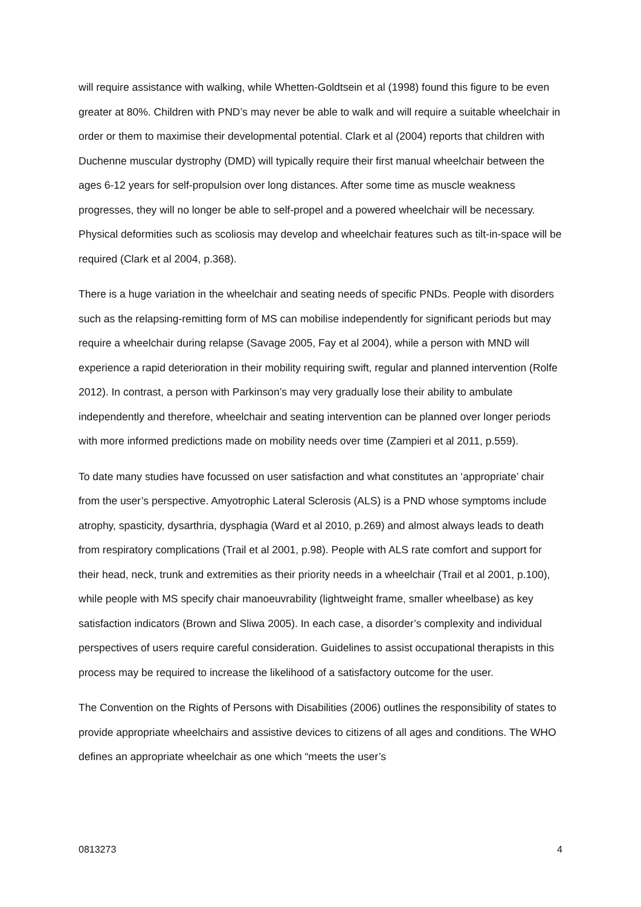will require assistance with walking, while Whetten-Goldtsein et al (1998) found this figure to be even greater at 80%. Children with PND’s may never be able to walk and will require a suitable wheelchair in order or them to maximise their developmental potential. Clark et al (2004) reports that children with Duchenne muscular dystrophy (DMD) will typically require their first manual wheelchair between the ages 6-12 years for self-propulsion over long distances. After some time as muscle weakness progresses, they will no longer be able to self-propel and a powered wheelchair will be necessary. Physical deformities such as scoliosis may develop and wheelchair features such as tilt-in-space will be required (Clark et al 2004, p.368).
There is a huge variation in the wheelchair and seating needs of specific PNDs. People with disorders such as the relapsing-remitting form of MS can mobilise independently for significant periods but may require a wheelchair during relapse (Savage 2005, Fay et al 2004), while a person with MND will experience a rapid deterioration in their mobility requiring swift, regular and planned intervention (Rolfe 2012). In contrast, a person with Parkinson’s may very gradually lose their ability to ambulate independently and therefore, wheelchair and seating intervention can be planned over longer periods with more informed predictions made on mobility needs over time (Zampieri et al 2011, p.559).
To date many studies have focussed on user satisfaction and what constitutes an ‘appropriate’ chair from the user’s perspective. Amyotrophic Lateral Sclerosis (ALS) is a PND whose symptoms include atrophy, spasticity, dysarthria, dysphagia (Ward et al 2010, p.269) and almost always leads to death from respiratory complications (Trail et al 2001, p.98). People with ALS rate comfort and support for their head, neck, trunk and extremities as their priority needs in a wheelchair (Trail et al 2001, p.100), while people with MS specify chair manoeuvrability (lightweight frame, smaller wheelbase) as key satisfaction indicators (Brown and Sliwa 2005). In each case, a disorder’s complexity and individual perspectives of users require careful consideration. Guidelines to assist occupational therapists in this process may be required to increase the likelihood of a satisfactory outcome for the user.
The Convention on the Rights of Persons with Disabilities (2006) outlines the responsibility of states to provide appropriate wheelchairs and assistive devices to citizens of all ages and conditions. The WHO defines an appropriate wheelchair as one which “meets the user’s
0813273 4